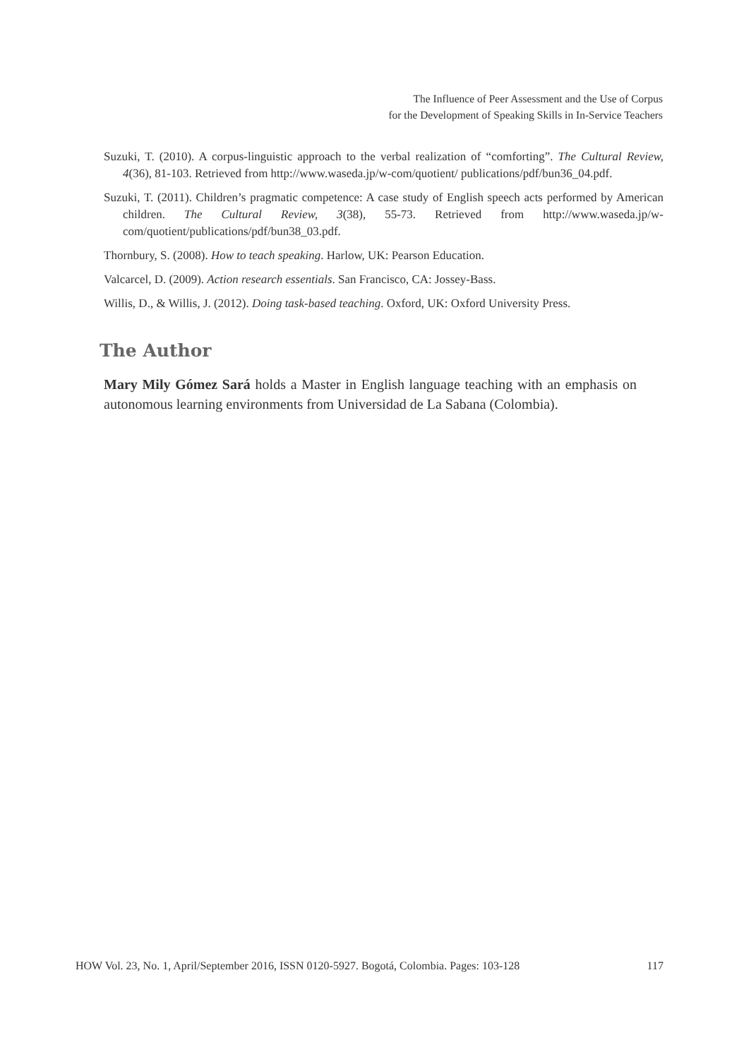The Influence of Peer Assessment and the Use of Corpus
for the Development of Speaking Skills in In-Service Teachers
Suzuki, T. (2010). A corpus-linguistic approach to the verbal realization of “comforting”. The Cultural Review, 4(36), 81-103. Retrieved from http://www.waseda.jp/w-com/quotient/ publications/pdf/bun36_04.pdf.
Suzuki, T. (2011). Children’s pragmatic competence: A case study of English speech acts performed by American children. The Cultural Review, 3(38), 55-73. Retrieved from http://www.waseda.jp/w-com/quotient/publications/pdf/bun38_03.pdf.
Thornbury, S. (2008). How to teach speaking. Harlow, UK: Pearson Education.
Valcarcel, D. (2009). Action research essentials. San Francisco, CA: Jossey-Bass.
Willis, D., & Willis, J. (2012). Doing task-based teaching. Oxford, UK: Oxford University Press.
The Author
Mary Mily Gómez Sará holds a Master in English language teaching with an emphasis on autonomous learning environments from Universidad de La Sabana (Colombia).
HOW Vol. 23, No. 1, April/September 2016, ISSN 0120-5927. Bogotá, Colombia. Pages: 103-128 117